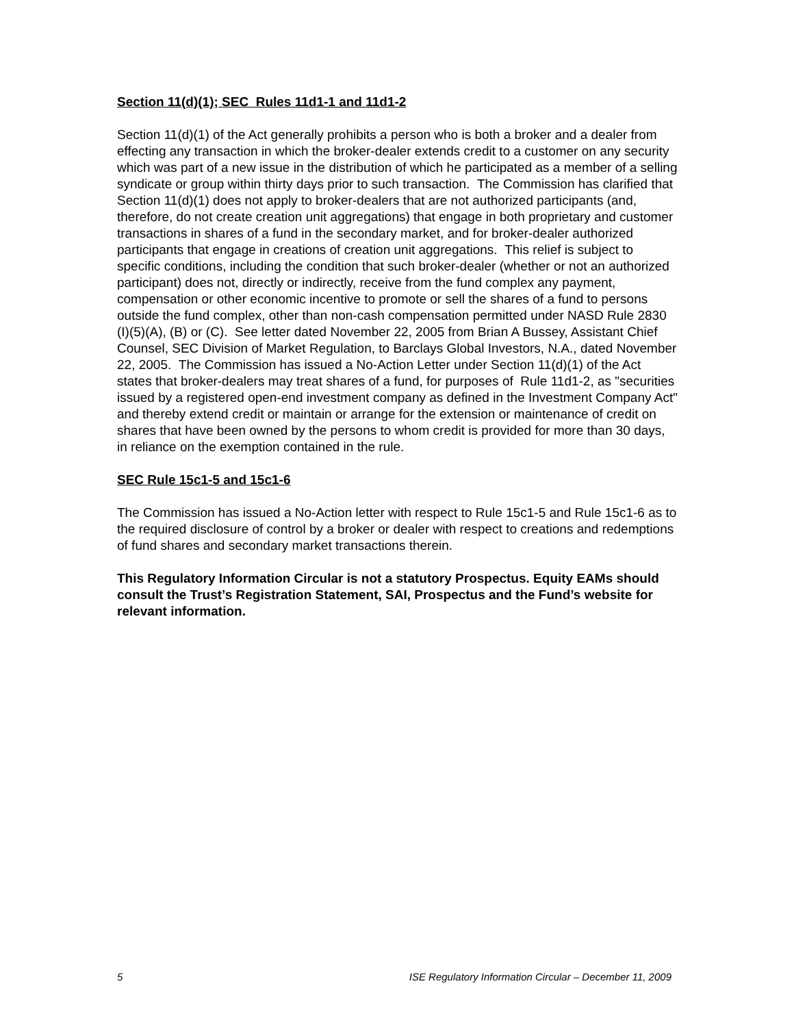Section 11(d)(1); SEC Rules 11d1-1 and 11d1-2
Section 11(d)(1) of the Act generally prohibits a person who is both a broker and a dealer from effecting any transaction in which the broker-dealer extends credit to a customer on any security which was part of a new issue in the distribution of which he participated as a member of a selling syndicate or group within thirty days prior to such transaction. The Commission has clarified that Section 11(d)(1) does not apply to broker-dealers that are not authorized participants (and, therefore, do not create creation unit aggregations) that engage in both proprietary and customer transactions in shares of a fund in the secondary market, and for broker-dealer authorized participants that engage in creations of creation unit aggregations. This relief is subject to specific conditions, including the condition that such broker-dealer (whether or not an authorized participant) does not, directly or indirectly, receive from the fund complex any payment, compensation or other economic incentive to promote or sell the shares of a fund to persons outside the fund complex, other than non-cash compensation permitted under NASD Rule 2830 (I)(5)(A), (B) or (C). See letter dated November 22, 2005 from Brian A Bussey, Assistant Chief Counsel, SEC Division of Market Regulation, to Barclays Global Investors, N.A., dated November 22, 2005. The Commission has issued a No-Action Letter under Section 11(d)(1) of the Act states that broker-dealers may treat shares of a fund, for purposes of Rule 11d1-2, as "securities issued by a registered open-end investment company as defined in the Investment Company Act" and thereby extend credit or maintain or arrange for the extension or maintenance of credit on shares that have been owned by the persons to whom credit is provided for more than 30 days, in reliance on the exemption contained in the rule.
SEC Rule 15c1-5 and 15c1-6
The Commission has issued a No-Action letter with respect to Rule 15c1-5 and Rule 15c1-6 as to the required disclosure of control by a broker or dealer with respect to creations and redemptions of fund shares and secondary market transactions therein.
This Regulatory Information Circular is not a statutory Prospectus. Equity EAMs should consult the Trust’s Registration Statement, SAI, Prospectus and the Fund’s website for relevant information.
5 ISE Regulatory Information Circular – December 11, 2009